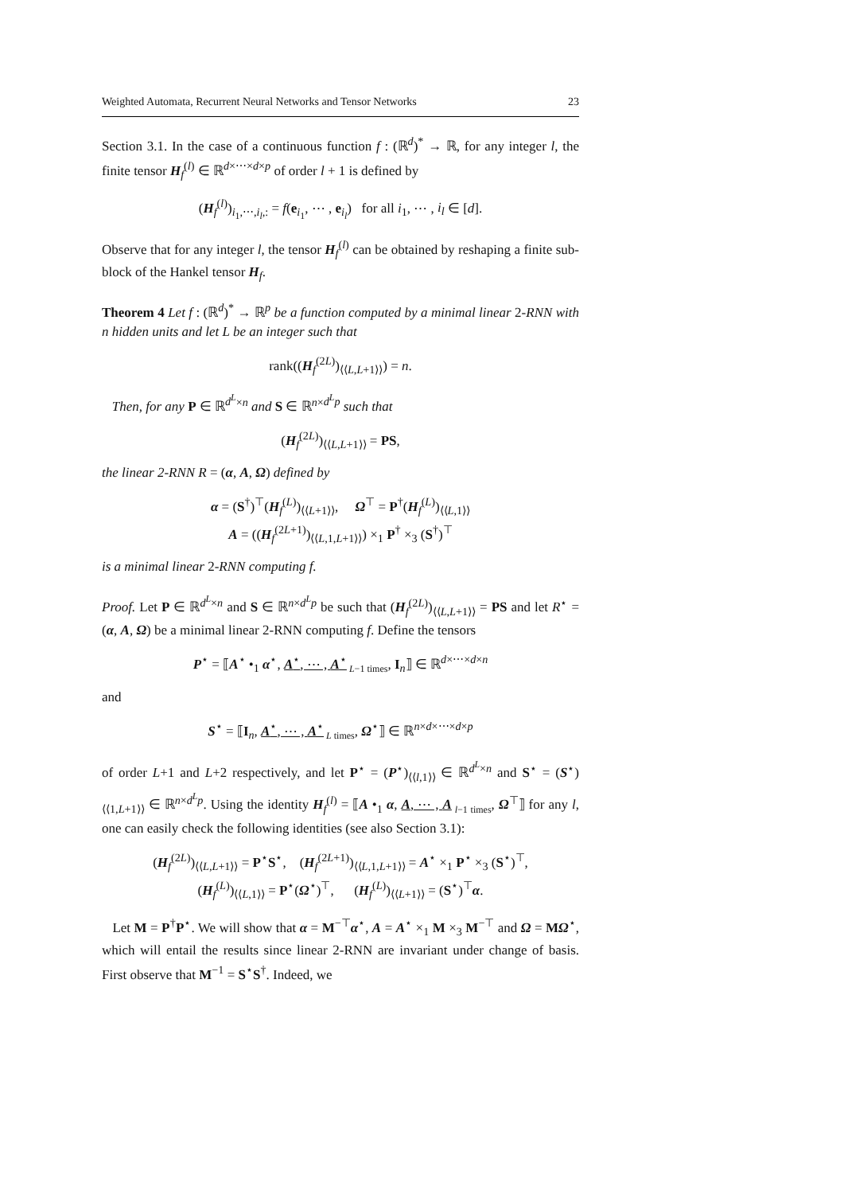Weighted Automata, Recurrent Neural Networks and Tensor Networks 23
Section 3.1. In the case of a continuous function f : (ℝ<sup>d</sup>)<sup>*</sup> → ℝ, for any integer l, the finite tensor H<sub>f</sub><sup>(l)</sup> ∈ ℝ<sup>d×⋯×d×p</sup> of order l + 1 is defined by
(H<sub>f</sub><sup>(l)</sup>)<sub>i<sub>1</sub>,⋯,i<sub>l</sub>,:</sub> = f(e<sub>i<sub>1</sub></sub>, ⋯ , e<sub>i<sub>l</sub></sub>) for all i<sub>1</sub>, ⋯ , i<sub>l</sub> ∈ [d].
Observe that for any integer l, the tensor H<sub>f</sub><sup>(l)</sup> can be obtained by reshaping a finite sub-block of the Hankel tensor H<sub>f</sub>.
Theorem 4 Let f : (ℝ<sup>d</sup>)<sup>*</sup> → ℝ<sup>p</sup> be a function computed by a minimal linear 2-RNN with n hidden units and let L be an integer such that
rank((H<sub>f</sub><sup>(2L)</sup>)<sub>⟨⟨L,L+1⟩⟩</sub>) = n.
Then, for any P ∈ ℝ<sup>d<sup>L</sup>×n</sup> and S ∈ ℝ<sup>n×d<sup>L</sup>p</sup> such that
(H<sub>f</sub><sup>(2L)</sup>)<sub>⟨⟨L,L+1⟩⟩</sub> = PS,
the linear 2-RNN R = (α, A, Ω) defined by
α = (S<sup>†</sup>)<sup>⊤</sup>(H<sub>f</sub><sup>(L)</sup>)<sub>⟨⟨L+1⟩⟩</sub>, Ω<sup>⊤</sup> = P<sup>†</sup>(H<sub>f</sub><sup>(L)</sup>)<sub>⟨⟨L,1⟩⟩</sub>
A = ((H<sub>f</sub><sup>(2L+1)</sup>)<sub>⟨⟨L,1,L+1⟩⟩</sub>) ×<sub>1</sub> P<sup>†</sup> ×<sub>3</sub> (S<sup>†</sup>)<sup>⊤</sup>
is a minimal linear 2-RNN computing f.
Proof. Let P ∈ ℝ<sup>d<sup>L</sup>×n</sup> and S ∈ ℝ<sup>n×d<sup>L</sup>p</sup> be such that (H<sub>f</sub><sup>(2L)</sup>)<sub>⟨⟨L,L+1⟩⟩</sub> = PS and let R<sup>⋆</sup> = (α, A, Ω) be a minimal linear 2-RNN computing f. Define the tensors
P<sup>⋆</sup> = ⟦A<sup>⋆</sup> •<sub>1</sub> α<sup>⋆</sup>, A<sup>⋆</sup>, ⋯ , A<sup>⋆</sup><sub>L−1 times</sub>, I<sub>n</sub>⟧ ∈ ℝ<sup>d×⋯×d×n</sup>
and
S<sup>⋆</sup> = ⟦I<sub>n</sub>, A<sup>⋆</sup>, ⋯ , A<sup>⋆</sup><sub>L times</sub>, Ω<sup>⋆</sup>⟧ ∈ ℝ<sup>n×d×⋯×d×p</sup>
of order L+1 and L+2 respectively, and let P<sup>⋆</sup> = (P<sup>⋆</sup>)<sub>⟨⟨l,1⟩⟩</sub> ∈ ℝ<sup>d<sup>L</sup>×n</sup> and S<sup>⋆</sup> = (S<sup>⋆</sup>)<sub>⟨⟨1,L+1⟩⟩</sub> ∈ ℝ<sup>n×d<sup>L</sup>p</sup>. Using the identity H<sub>f</sub><sup>(l)</sup> = ⟦A •<sub>1</sub> α, A, ⋯ , A<sub>l−1 times</sub>, Ω<sup>⊤</sup>⟧ for any l, one can easily check the following identities (see also Section 3.1):
(H<sub>f</sub><sup>(2L)</sup>)<sub>⟨⟨L,L+1⟩⟩</sub> = P<sup>⋆</sup>S<sup>⋆</sup>, (H<sub>f</sub><sup>(2L+1)</sup>)<sub>⟨⟨L,1,L+1⟩⟩</sub> = A<sup>⋆</sup> ×<sub>1</sub> P<sup>⋆</sup> ×<sub>3</sub> (S<sup>⋆</sup>)<sup>⊤</sup>,
(H<sub>f</sub><sup>(L)</sup>)<sub>⟨⟨L,1⟩⟩</sub> = P<sup>⋆</sup>(Ω<sup>⋆</sup>)<sup>⊤</sup>, (H<sub>f</sub><sup>(L)</sup>)<sub>⟨⟨L+1⟩⟩</sub> = (S<sup>⋆</sup>)<sup>⊤</sup>α.
Let M = P<sup>†</sup>P<sup>⋆</sup>. We will show that α = M<sup>−⊤</sup>α<sup>⋆</sup>, A = A<sup>⋆</sup> ×<sub>1</sub> M ×<sub>3</sub> M<sup>−⊤</sup> and Ω = MΩ<sup>⋆</sup>, which will entail the results since linear 2-RNN are invariant under change of basis. First observe that M<sup>−1</sup> = S<sup>⋆</sup>S<sup>†</sup>. Indeed, we